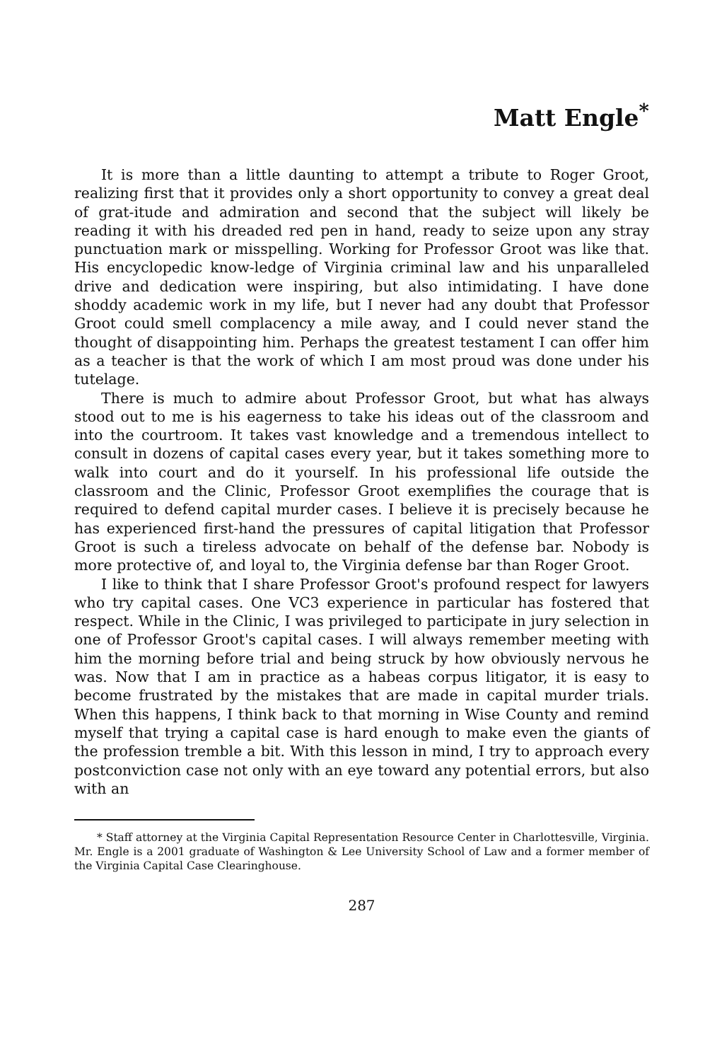Matt Engle<sup>*</sup>
It is more than a little daunting to attempt a tribute to Roger Groot, realizing first that it provides only a short opportunity to convey a great deal of grat-itude and admiration and second that the subject will likely be reading it with his dreaded red pen in hand, ready to seize upon any stray punctuation mark or misspelling. Working for Professor Groot was like that. His encyclopedic know-ledge of Virginia criminal law and his unparalleled drive and dedication were inspiring, but also intimidating. I have done shoddy academic work in my life, but I never had any doubt that Professor Groot could smell complacency a mile away, and I could never stand the thought of disappointing him. Perhaps the greatest testament I can offer him as a teacher is that the work of which I am most proud was done under his tutelage.
There is much to admire about Professor Groot, but what has always stood out to me is his eagerness to take his ideas out of the classroom and into the courtroom. It takes vast knowledge and a tremendous intellect to consult in dozens of capital cases every year, but it takes something more to walk into court and do it yourself. In his professional life outside the classroom and the Clinic, Professor Groot exemplifies the courage that is required to defend capital murder cases. I believe it is precisely because he has experienced first-hand the pressures of capital litigation that Professor Groot is such a tireless advocate on behalf of the defense bar. Nobody is more protective of, and loyal to, the Virginia defense bar than Roger Groot.
I like to think that I share Professor Groot's profound respect for lawyers who try capital cases. One VC3 experience in particular has fostered that respect. While in the Clinic, I was privileged to participate in jury selection in one of Professor Groot's capital cases. I will always remember meeting with him the morning before trial and being struck by how obviously nervous he was. Now that I am in practice as a habeas corpus litigator, it is easy to become frustrated by the mistakes that are made in capital murder trials. When this happens, I think back to that morning in Wise County and remind myself that trying a capital case is hard enough to make even the giants of the profession tremble a bit. With this lesson in mind, I try to approach every postconviction case not only with an eye toward any potential errors, but also with an
* Staff attorney at the Virginia Capital Representation Resource Center in Charlottesville, Virginia. Mr. Engle is a 2001 graduate of Washington & Lee University School of Law and a former member of the Virginia Capital Case Clearinghouse.
287